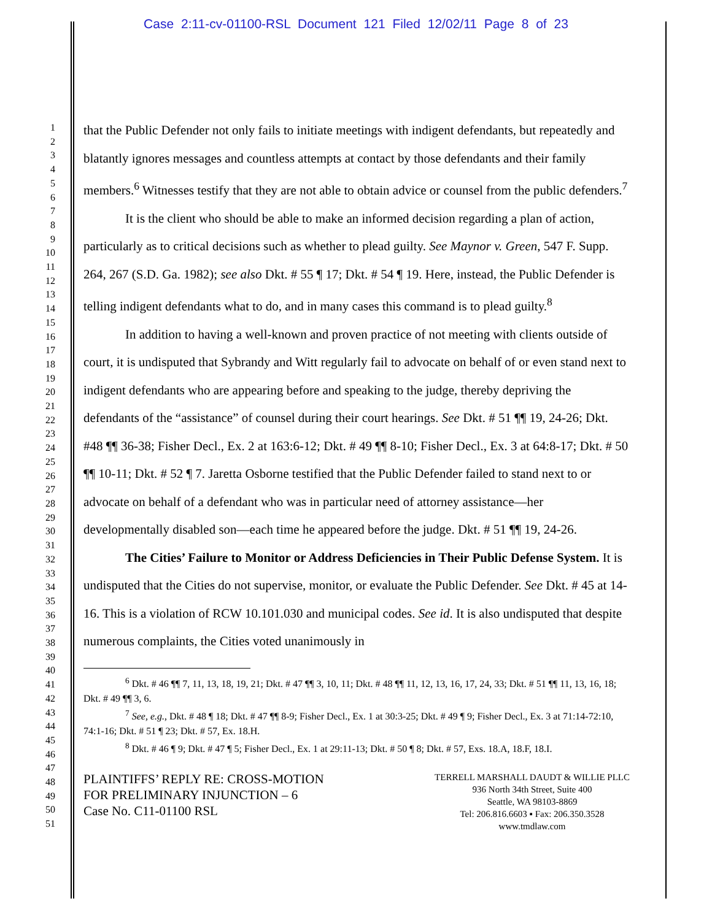Case 2:11-cv-01100-RSL Document 121 Filed 12/02/11 Page 8 of 23
1
2
3
4
5
6
7
8
9
10
11
12
13
14
15
16
17
18
19
20
21
22
23
24
25
26
27
28
29
30
31
32
33
34
35
36
37
38
39
40
41
42
43
44
45
46
47
48
49
50
51
that the Public Defender not only fails to initiate meetings with indigent defendants, but repeatedly and blatantly ignores messages and countless attempts at contact by those defendants and their family members.<sup>6</sup> Witnesses testify that they are not able to obtain advice or counsel from the public defenders.<sup>7</sup>
It is the client who should be able to make an informed decision regarding a plan of action, particularly as to critical decisions such as whether to plead guilty. See Maynor v. Green, 547 F. Supp. 264, 267 (S.D. Ga. 1982); see also Dkt. # 55 ¶ 17; Dkt. # 54 ¶ 19. Here, instead, the Public Defender is telling indigent defendants what to do, and in many cases this command is to plead guilty.<sup>8</sup>
In addition to having a well-known and proven practice of not meeting with clients outside of court, it is undisputed that Sybrandy and Witt regularly fail to advocate on behalf of or even stand next to indigent defendants who are appearing before and speaking to the judge, thereby depriving the defendants of the “assistance” of counsel during their court hearings. See Dkt. # 51 ¶¶ 19, 24-26; Dkt. #48 ¶¶ 36-38; Fisher Decl., Ex. 2 at 163:6-12; Dkt. # 49 ¶¶ 8-10; Fisher Decl., Ex. 3 at 64:8-17; Dkt. # 50 ¶¶ 10-11; Dkt. # 52 ¶ 7. Jaretta Osborne testified that the Public Defender failed to stand next to or advocate on behalf of a defendant who was in particular need of attorney assistance—her developmentally disabled son—each time he appeared before the judge. Dkt. # 51 ¶¶ 19, 24-26.
The Cities’ Failure to Monitor or Address Deficiencies in Their Public Defense System. It is undisputed that the Cities do not supervise, monitor, or evaluate the Public Defender. See Dkt. # 45 at 14-16. This is a violation of RCW 10.101.030 and municipal codes. See id. It is also undisputed that despite numerous complaints, the Cities voted unanimously in
<sup>6</sup> Dkt. # 46 ¶¶ 7, 11, 13, 18, 19, 21; Dkt. # 47 ¶¶ 3, 10, 11; Dkt. # 48 ¶¶ 11, 12, 13, 16, 17, 24, 33; Dkt. # 51 ¶¶ 11, 13, 16, 18; Dkt. # 49 ¶¶ 3, 6.
<sup>7</sup> See, e.g., Dkt. # 48 ¶ 18; Dkt. # 47 ¶¶ 8-9; Fisher Decl., Ex. 1 at 30:3-25; Dkt. # 49 ¶ 9; Fisher Decl., Ex. 3 at 71:14-72:10, 74:1-16; Dkt. # 51 ¶ 23; Dkt. # 57, Ex. 18.H.
<sup>8</sup> Dkt. # 46 ¶ 9; Dkt. # 47 ¶ 5; Fisher Decl., Ex. 1 at 29:11-13; Dkt. # 50 ¶ 8; Dkt. # 57, Exs. 18.A, 18.F, 18.I.
PLAINTIFFS’ REPLY RE: CROSS-MOTION
FOR PRELIMINARY INJUNCTION – 6
Case No. C11-01100 RSL
TERRELL MARSHALL DAUDT & WILLIE PLLC
936 North 34th Street, Suite 400
Seattle, WA 98103-8869
Tel: 206.816.6603 ▪ Fax: 206.350.3528
www.tmdlaw.com